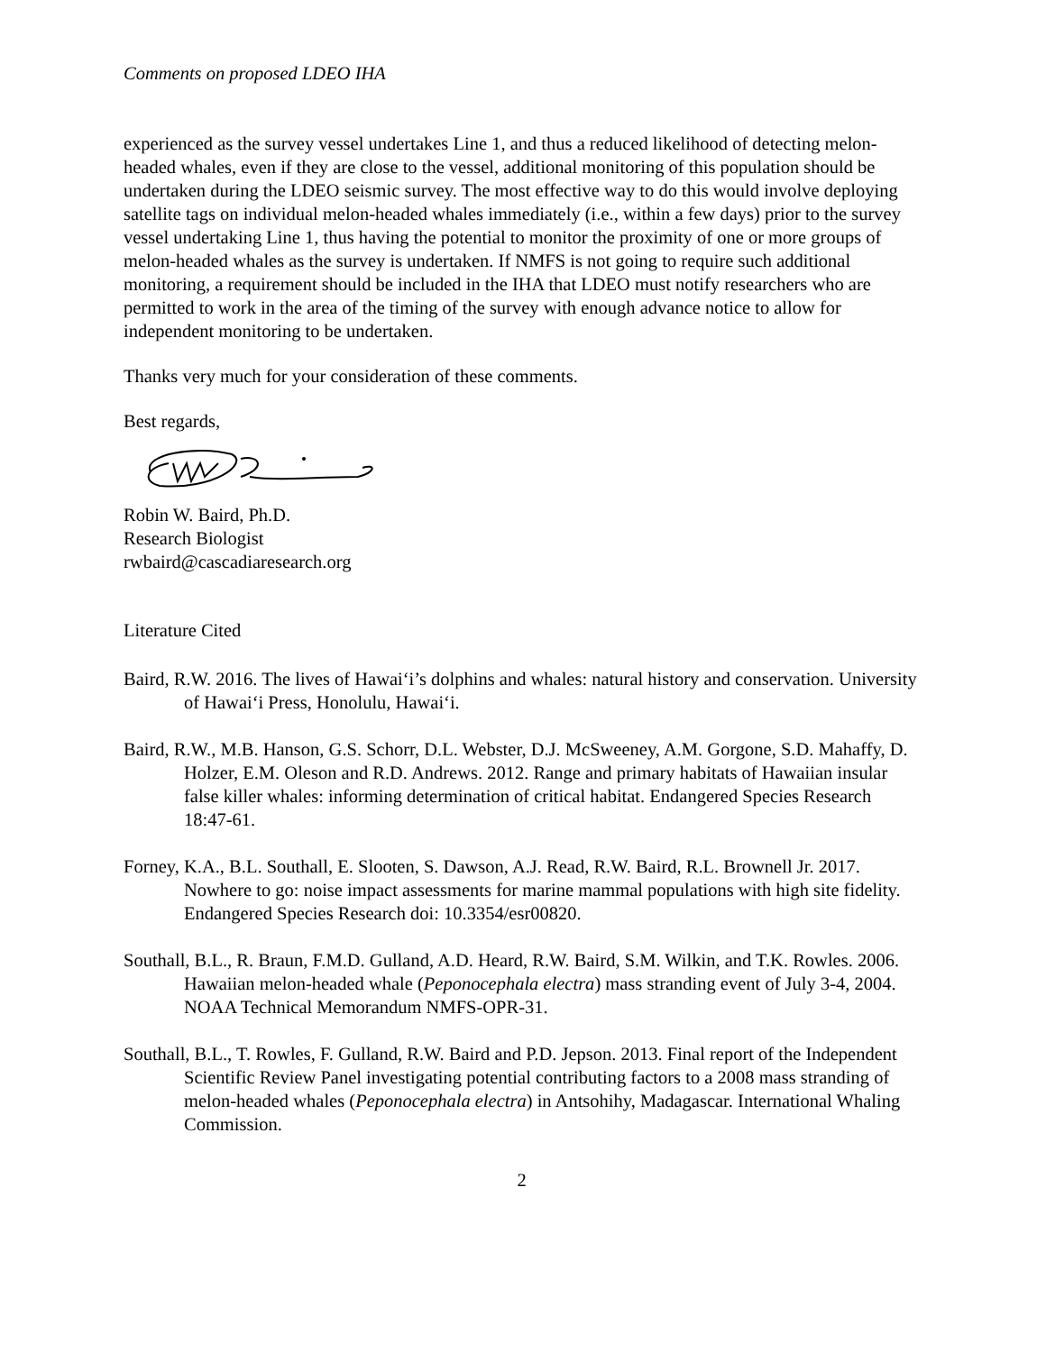Comments on proposed LDEO IHA
experienced as the survey vessel undertakes Line 1, and thus a reduced likelihood of detecting melon-headed whales, even if they are close to the vessel, additional monitoring of this population should be undertaken during the LDEO seismic survey. The most effective way to do this would involve deploying satellite tags on individual melon-headed whales immediately (i.e., within a few days) prior to the survey vessel undertaking Line 1, thus having the potential to monitor the proximity of one or more groups of melon-headed whales as the survey is undertaken. If NMFS is not going to require such additional monitoring, a requirement should be included in the IHA that LDEO must notify researchers who are permitted to work in the area of the timing of the survey with enough advance notice to allow for independent monitoring to be undertaken.
Thanks very much for your consideration of these comments.
Best regards,
Robin W. Baird, Ph.D.
Research Biologist
rwbaird@cascadiaresearch.org
Literature Cited
Baird, R.W. 2016. The lives of Hawai‘i’s dolphins and whales: natural history and conservation. University of Hawai‘i Press, Honolulu, Hawai‘i.
Baird, R.W., M.B. Hanson, G.S. Schorr, D.L. Webster, D.J. McSweeney, A.M. Gorgone, S.D. Mahaffy, D. Holzer, E.M. Oleson and R.D. Andrews. 2012. Range and primary habitats of Hawaiian insular false killer whales: informing determination of critical habitat. Endangered Species Research 18:47-61.
Forney, K.A., B.L. Southall, E. Slooten, S. Dawson, A.J. Read, R.W. Baird, R.L. Brownell Jr. 2017. Nowhere to go: noise impact assessments for marine mammal populations with high site fidelity. Endangered Species Research doi: 10.3354/esr00820.
Southall, B.L., R. Braun, F.M.D. Gulland, A.D. Heard, R.W. Baird, S.M. Wilkin, and T.K. Rowles. 2006. Hawaiian melon-headed whale (Peponocephala electra) mass stranding event of July 3-4, 2004. NOAA Technical Memorandum NMFS-OPR-31.
Southall, B.L., T. Rowles, F. Gulland, R.W. Baird and P.D. Jepson. 2013. Final report of the Independent Scientific Review Panel investigating potential contributing factors to a 2008 mass stranding of melon-headed whales (Peponocephala electra) in Antsohihy, Madagascar. International Whaling Commission.
2